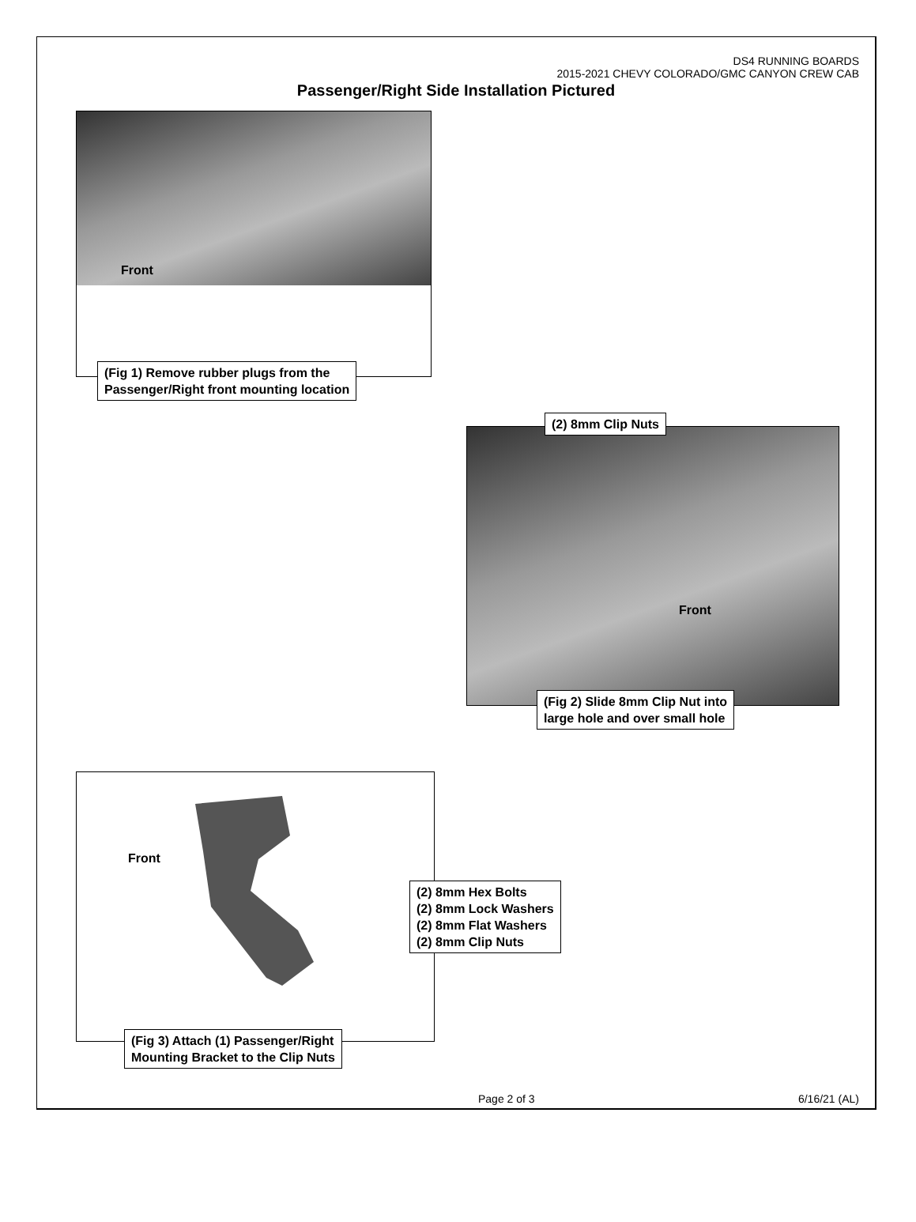DS4 RUNNING BOARDS
2015-2021 CHEVY COLORADO/GMC CANYON CREW CAB
Passenger/Right Side Installation Pictured
Front
(Fig 1) Remove rubber plugs from the
Passenger/Right front mounting location
(2) 8mm Clip Nuts
Front
(Fig 2) Slide 8mm Clip Nut into
large hole and over small hole
Front
(2) 8mm Hex Bolts
(2) 8mm Lock Washers
(2) 8mm Flat Washers
(2) 8mm Clip Nuts
(Fig 3) Attach (1) Passenger/Right
Mounting Bracket to the Clip Nuts
Page 2 of 3 6/16/21 (AL)